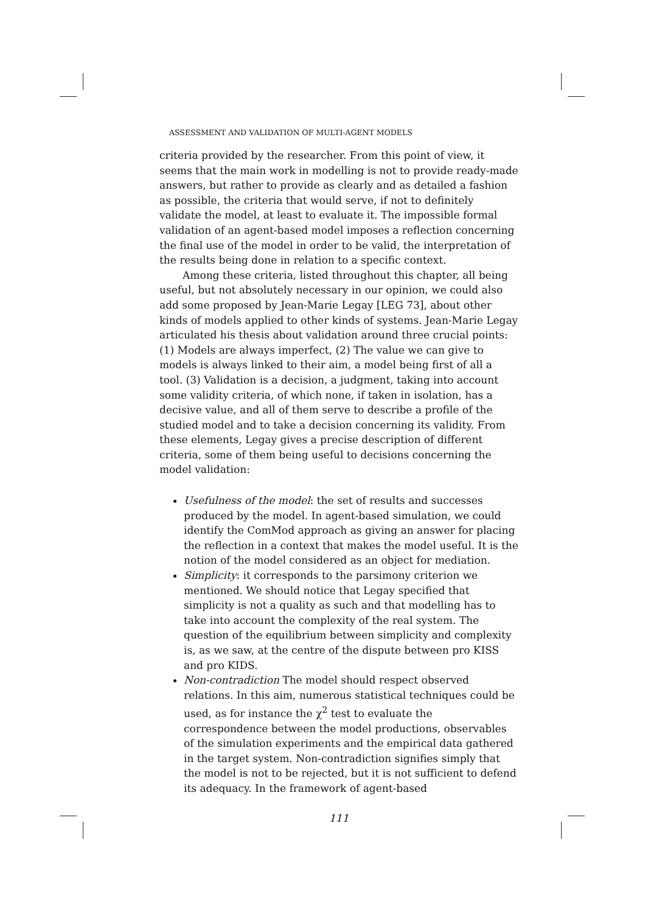ASSESSMENT AND VALIDATION OF MULTI-AGENT MODELS
criteria provided by the researcher. From this point of view, it seems that the main work in modelling is not to provide ready-made answers, but rather to provide as clearly and as detailed a fashion as possible, the criteria that would serve, if not to definitely validate the model, at least to evaluate it. The impossible formal validation of an agent-based model imposes a reflection concerning the final use of the model in order to be valid, the interpretation of the results being done in relation to a specific context.
Among these criteria, listed throughout this chapter, all being useful, but not absolutely necessary in our opinion, we could also add some proposed by Jean-Marie Legay [LEG 73], about other kinds of models applied to other kinds of systems. Jean-Marie Legay articulated his thesis about validation around three crucial points: (1) Models are always imperfect, (2) The value we can give to models is always linked to their aim, a model being first of all a tool. (3) Validation is a decision, a judgment, taking into account some validity criteria, of which none, if taken in isolation, has a decisive value, and all of them serve to describe a profile of the studied model and to take a decision concerning its validity. From these elements, Legay gives a precise description of different criteria, some of them being useful to decisions concerning the model validation:
Usefulness of the model: the set of results and successes produced by the model. In agent-based simulation, we could identify the ComMod approach as giving an answer for placing the reflection in a context that makes the model useful. It is the notion of the model considered as an object for mediation.
Simplicity: it corresponds to the parsimony criterion we mentioned. We should notice that Legay specified that simplicity is not a quality as such and that modelling has to take into account the complexity of the real system. The question of the equilibrium between simplicity and complexity is, as we saw, at the centre of the dispute between pro KISS and pro KIDS.
Non-contradiction The model should respect observed relations. In this aim, numerous statistical techniques could be used, as for instance the χ<sup>2</sup> test to evaluate the correspondence between the model productions, observables of the simulation experiments and the empirical data gathered in the target system. Non-contradiction signifies simply that the model is not to be rejected, but it is not sufficient to defend its adequacy. In the framework of agent-based
111